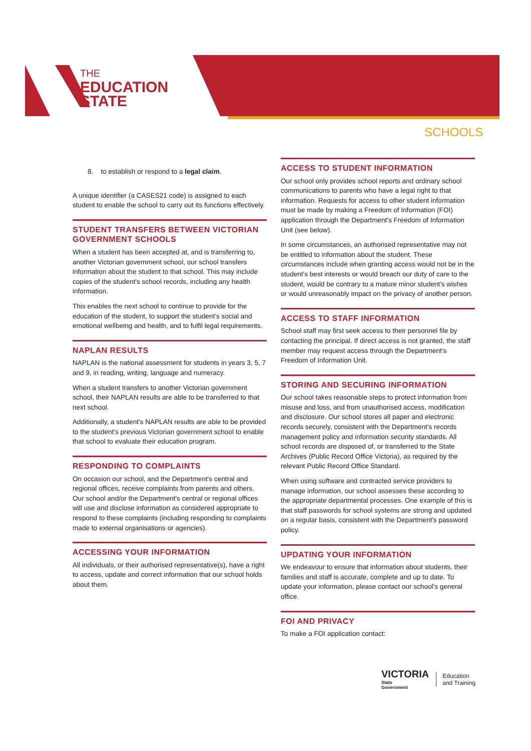THE
EDUCATION
STATE
SCHOOLS
8. to establish or respond to a legal claim.
A unique identifier (a CASES21 code) is assigned to each student to enable the school to carry out its functions effectively.
STUDENT TRANSFERS BETWEEN VICTORIAN GOVERNMENT SCHOOLS
When a student has been accepted at, and is transferring to, another Victorian government school, our school transfers information about the student to that school. This may include copies of the student's school records, including any health information.
This enables the next school to continue to provide for the education of the student, to support the student's social and emotional wellbeing and health, and to fulfil legal requirements.
NAPLAN RESULTS
NAPLAN is the national assessment for students in years 3, 5, 7 and 9, in reading, writing, language and numeracy.
When a student transfers to another Victorian government school, their NAPLAN results are able to be transferred to that next school.
Additionally, a student's NAPLAN results are able to be provided to the student's previous Victorian government school to enable that school to evaluate their education program.
RESPONDING TO COMPLAINTS
On occasion our school, and the Department's central and regional offices, receive complaints from parents and others. Our school and/or the Department's central or regional offices will use and disclose information as considered appropriate to respond to these complaints (including responding to complaints made to external organisations or agencies).
ACCESSING YOUR INFORMATION
All individuals, or their authorised representative(s), have a right to access, update and correct information that our school holds about them.
ACCESS TO STUDENT INFORMATION
Our school only provides school reports and ordinary school communications to parents who have a legal right to that information. Requests for access to other student information must be made by making a Freedom of Information (FOI) application through the Department's Freedom of Information Unit (see below).
In some circumstances, an authorised representative may not be entitled to information about the student. These circumstances include when granting access would not be in the student's best interests or would breach our duty of care to the student, would be contrary to a mature minor student's wishes or would unreasonably impact on the privacy of another person.
ACCESS TO STAFF INFORMATION
School staff may first seek access to their personnel file by contacting the principal. If direct access is not granted, the staff member may request access through the Department's Freedom of Information Unit.
STORING AND SECURING INFORMATION
Our school takes reasonable steps to protect information from misuse and loss, and from unauthorised access, modification and disclosure. Our school stores all paper and electronic records securely, consistent with the Department's records management policy and information security standards. All school records are disposed of, or transferred to the State Archives (Public Record Office Victoria), as required by the relevant Public Record Office Standard.
When using software and contracted service providers to manage information, our school assesses these according to the appropriate departmental processes. One example of this is that staff passwords for school systems are strong and updated on a regular basis, consistent with the Department's password policy.
UPDATING YOUR INFORMATION
We endeavour to ensure that information about students, their families and staff is accurate, complete and up to date. To update your information, please contact our school's general office.
FOI AND PRIVACY
To make a FOI application contact:
VICTORIA
State
Government
Education
and Training